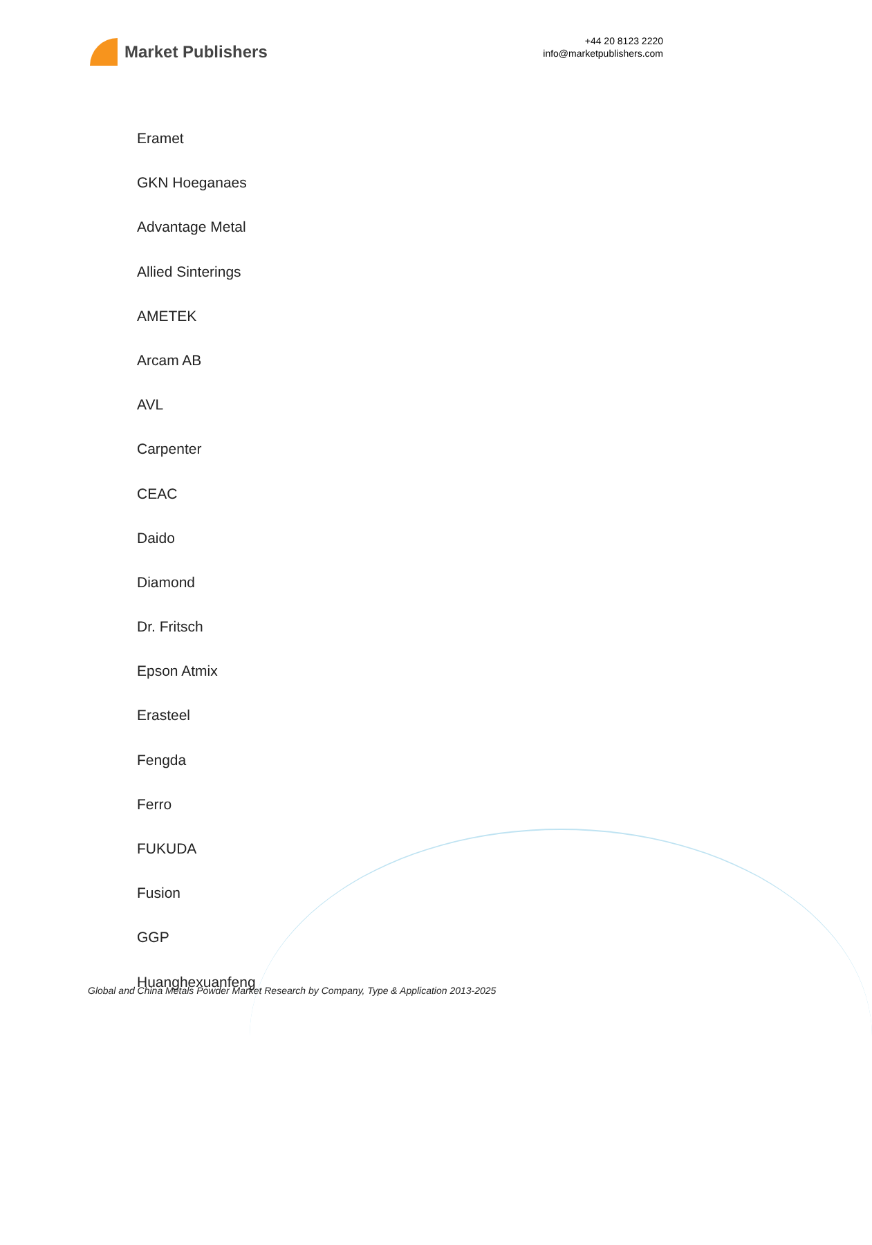Market Publishers
+44 20 8123 2220
info@marketpublishers.com
Eramet
GKN Hoeganaes
Advantage Metal
Allied Sinterings
AMETEK
Arcam AB
AVL
Carpenter
CEAC
Daido
Diamond
Dr. Fritsch
Epson Atmix
Erasteel
Fengda
Ferro
FUKUDA
Fusion
GGP
Huanghexuanfeng
Global and China Metals Powder Market Research by Company, Type & Application 2013-2025